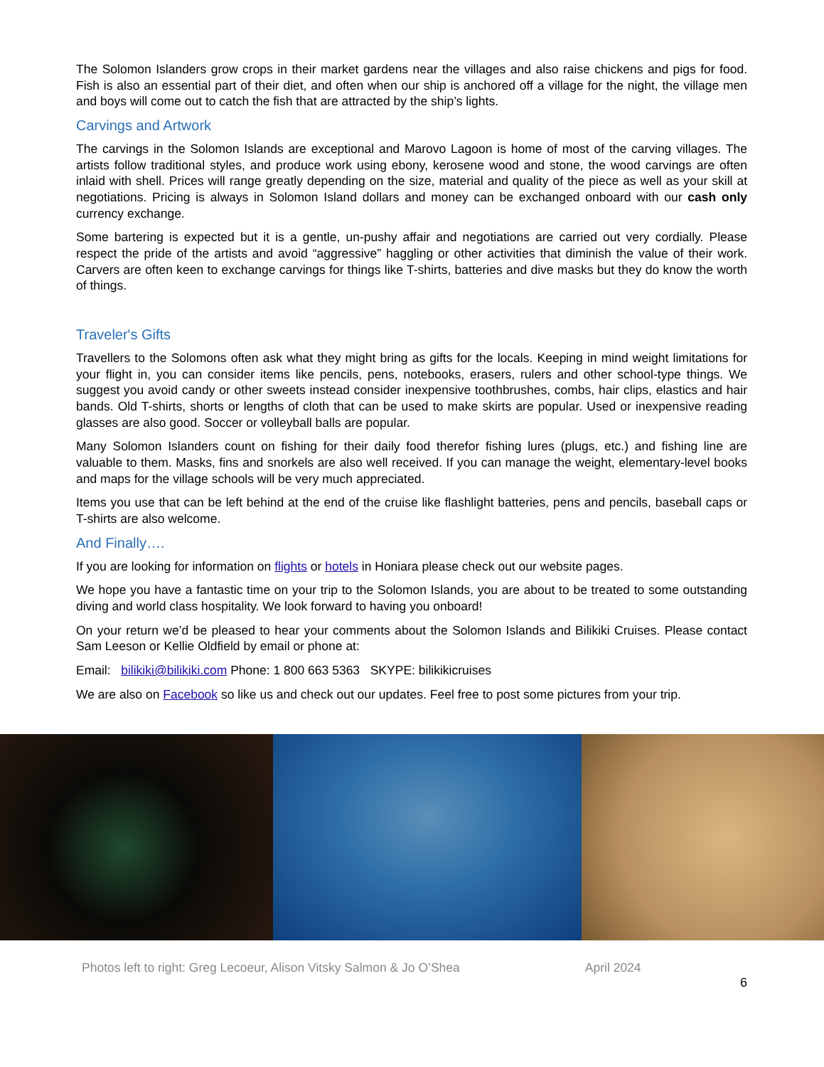The Solomon Islanders grow crops in their market gardens near the villages and also raise chickens and pigs for food. Fish is also an essential part of their diet, and often when our ship is anchored off a village for the night, the village men and boys will come out to catch the fish that are attracted by the ship’s lights.
Carvings and Artwork
The carvings in the Solomon Islands are exceptional and Marovo Lagoon is home of most of the carving villages. The artists follow traditional styles, and produce work using ebony, kerosene wood and stone, the wood carvings are often inlaid with shell. Prices will range greatly depending on the size, material and quality of the piece as well as your skill at negotiations. Pricing is always in Solomon Island dollars and money can be exchanged onboard with our cash only currency exchange.
Some bartering is expected but it is a gentle, un-pushy affair and negotiations are carried out very cordially. Please respect the pride of the artists and avoid “aggressive” haggling or other activities that diminish the value of their work. Carvers are often keen to exchange carvings for things like T-shirts, batteries and dive masks but they do know the worth of things.
Traveler's Gifts
Travellers to the Solomons often ask what they might bring as gifts for the locals. Keeping in mind weight limitations for your flight in, you can consider items like pencils, pens, notebooks, erasers, rulers and other school-type things. We suggest you avoid candy or other sweets instead consider inexpensive toothbrushes, combs, hair clips, elastics and hair bands. Old T-shirts, shorts or lengths of cloth that can be used to make skirts are popular. Used or inexpensive reading glasses are also good. Soccer or volleyball balls are popular.
Many Solomon Islanders count on fishing for their daily food therefor fishing lures (plugs, etc.) and fishing line are valuable to them. Masks, fins and snorkels are also well received. If you can manage the weight, elementary-level books and maps for the village schools will be very much appreciated.
Items you use that can be left behind at the end of the cruise like flashlight batteries, pens and pencils, baseball caps or T-shirts are also welcome.
And Finally….
If you are looking for information on flights or hotels in Honiara please check out our website pages.
We hope you have a fantastic time on your trip to the Solomon Islands, you are about to be treated to some outstanding diving and world class hospitality. We look forward to having you onboard!
On your return we’d be pleased to hear your comments about the Solomon Islands and Bilikiki Cruises. Please contact Sam Leeson or Kellie Oldfield by email or phone at:
Email: bilikiki@bilikiki.com Phone: 1 800 663 5363 SKYPE: bilikikicruises
We are also on Facebook so like us and check out our updates. Feel free to post some pictures from your trip.
Photos left to right: Greg Lecoeur, Alison Vitsky Salmon & Jo O’Shea April 2024
6